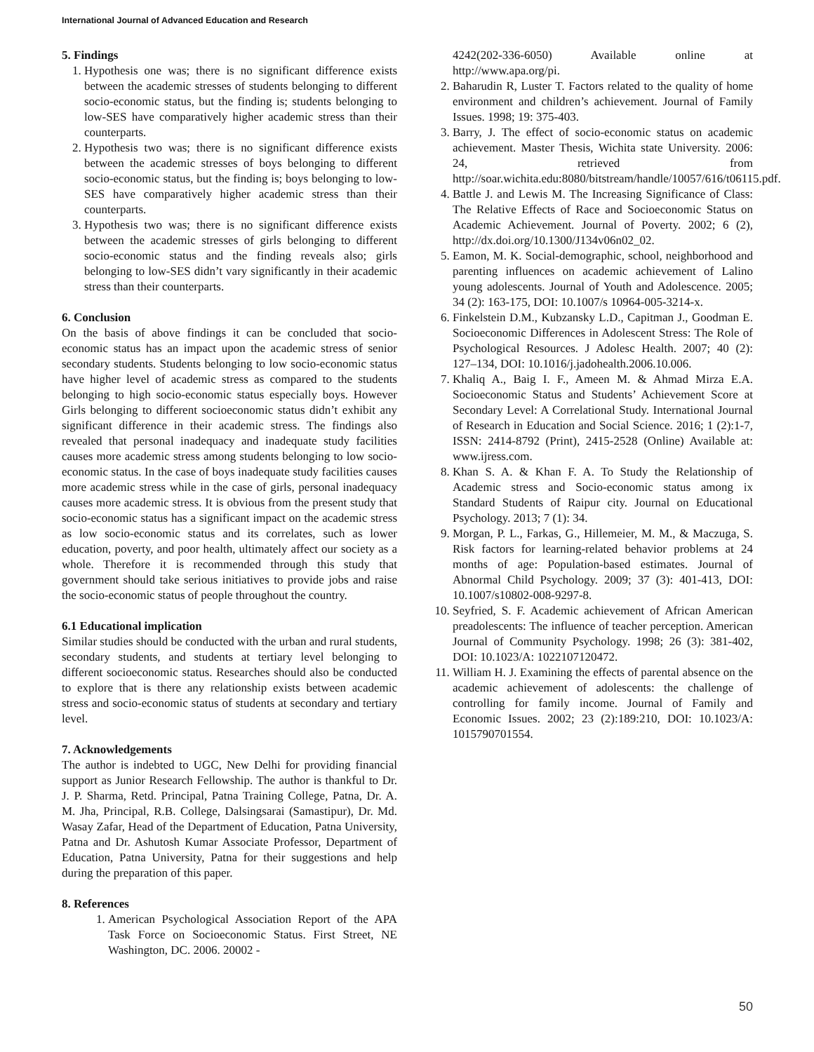International Journal of Advanced Education and Research
5. Findings
1. Hypothesis one was; there is no significant difference exists between the academic stresses of students belonging to different socio-economic status, but the finding is; students belonging to low-SES have comparatively higher academic stress than their counterparts.
2. Hypothesis two was; there is no significant difference exists between the academic stresses of boys belonging to different socio-economic status, but the finding is; boys belonging to low-SES have comparatively higher academic stress than their counterparts.
3. Hypothesis two was; there is no significant difference exists between the academic stresses of girls belonging to different socio-economic status and the finding reveals also; girls belonging to low-SES didn’t vary significantly in their academic stress than their counterparts.
6. Conclusion
On the basis of above findings it can be concluded that socio-economic status has an impact upon the academic stress of senior secondary students. Students belonging to low socio-economic status have higher level of academic stress as compared to the students belonging to high socio-economic status especially boys. However Girls belonging to different socioeconomic status didn’t exhibit any significant difference in their academic stress. The findings also revealed that personal inadequacy and inadequate study facilities causes more academic stress among students belonging to low socio-economic status. In the case of boys inadequate study facilities causes more academic stress while in the case of girls, personal inadequacy causes more academic stress. It is obvious from the present study that socio-economic status has a significant impact on the academic stress as low socio-economic status and its correlates, such as lower education, poverty, and poor health, ultimately affect our society as a whole. Therefore it is recommended through this study that government should take serious initiatives to provide jobs and raise the socio-economic status of people throughout the country.
6.1 Educational implication
Similar studies should be conducted with the urban and rural students, secondary students, and students at tertiary level belonging to different socioeconomic status. Researches should also be conducted to explore that is there any relationship exists between academic stress and socio-economic status of students at secondary and tertiary level.
7. Acknowledgements
The author is indebted to UGC, New Delhi for providing financial support as Junior Research Fellowship. The author is thankful to Dr. J. P. Sharma, Retd. Principal, Patna Training College, Patna, Dr. A. M. Jha, Principal, R.B. College, Dalsingsarai (Samastipur), Dr. Md. Wasay Zafar, Head of the Department of Education, Patna University, Patna and Dr. Ashutosh Kumar Associate Professor, Department of Education, Patna University, Patna for their suggestions and help during the preparation of this paper.
8. References
1. American Psychological Association Report of the APA Task Force on Socioeconomic Status. First Street, NE Washington, DC. 2006. 20002 -
4242(202-336-6050) Available online at http://www.apa.org/pi.
2. Baharudin R, Luster T. Factors related to the quality of home environment and children’s achievement. Journal of Family Issues. 1998; 19: 375-403.
3. Barry, J. The effect of socio-economic status on academic achievement. Master Thesis, Wichita state University. 2006: 24, retrieved from http://soar.wichita.edu:8080/bitstream/handle/10057/616/t06115.pdf.
4. Battle J. and Lewis M. The Increasing Significance of Class: The Relative Effects of Race and Socioeconomic Status on Academic Achievement. Journal of Poverty. 2002; 6 (2), http://dx.doi.org/10.1300/J134v06n02_02.
5. Eamon, M. K. Social-demographic, school, neighborhood and parenting influences on academic achievement of Lalino young adolescents. Journal of Youth and Adolescence. 2005; 34 (2): 163-175, DOI: 10.1007/s 10964-005-3214-x.
6. Finkelstein D.M., Kubzansky L.D., Capitman J., Goodman E. Socioeconomic Differences in Adolescent Stress: The Role of Psychological Resources. J Adolesc Health. 2007; 40 (2): 127–134, DOI: 10.1016/j.jadohealth.2006.10.006.
7. Khaliq A., Baig I. F., Ameen M. & Ahmad Mirza E.A. Socioeconomic Status and Students’ Achievement Score at Secondary Level: A Correlational Study. International Journal of Research in Education and Social Science. 2016; 1 (2):1-7, ISSN: 2414-8792 (Print), 2415-2528 (Online) Available at: www.ijress.com.
8. Khan S. A. & Khan F. A. To Study the Relationship of Academic stress and Socio-economic status among ix Standard Students of Raipur city. Journal on Educational Psychology. 2013; 7 (1): 34.
9. Morgan, P. L., Farkas, G., Hillemeier, M. M., & Maczuga, S. Risk factors for learning-related behavior problems at 24 months of age: Population-based estimates. Journal of Abnormal Child Psychology. 2009; 37 (3): 401-413, DOI: 10.1007/s10802-008-9297-8.
10. Seyfried, S. F. Academic achievement of African American preadolescents: The influence of teacher perception. American Journal of Community Psychology. 1998; 26 (3): 381-402, DOI: 10.1023/A: 1022107120472.
11. William H. J. Examining the effects of parental absence on the academic achievement of adolescents: the challenge of controlling for family income. Journal of Family and Economic Issues. 2002; 23 (2):189:210, DOI: 10.1023/A: 1015790701554.
50